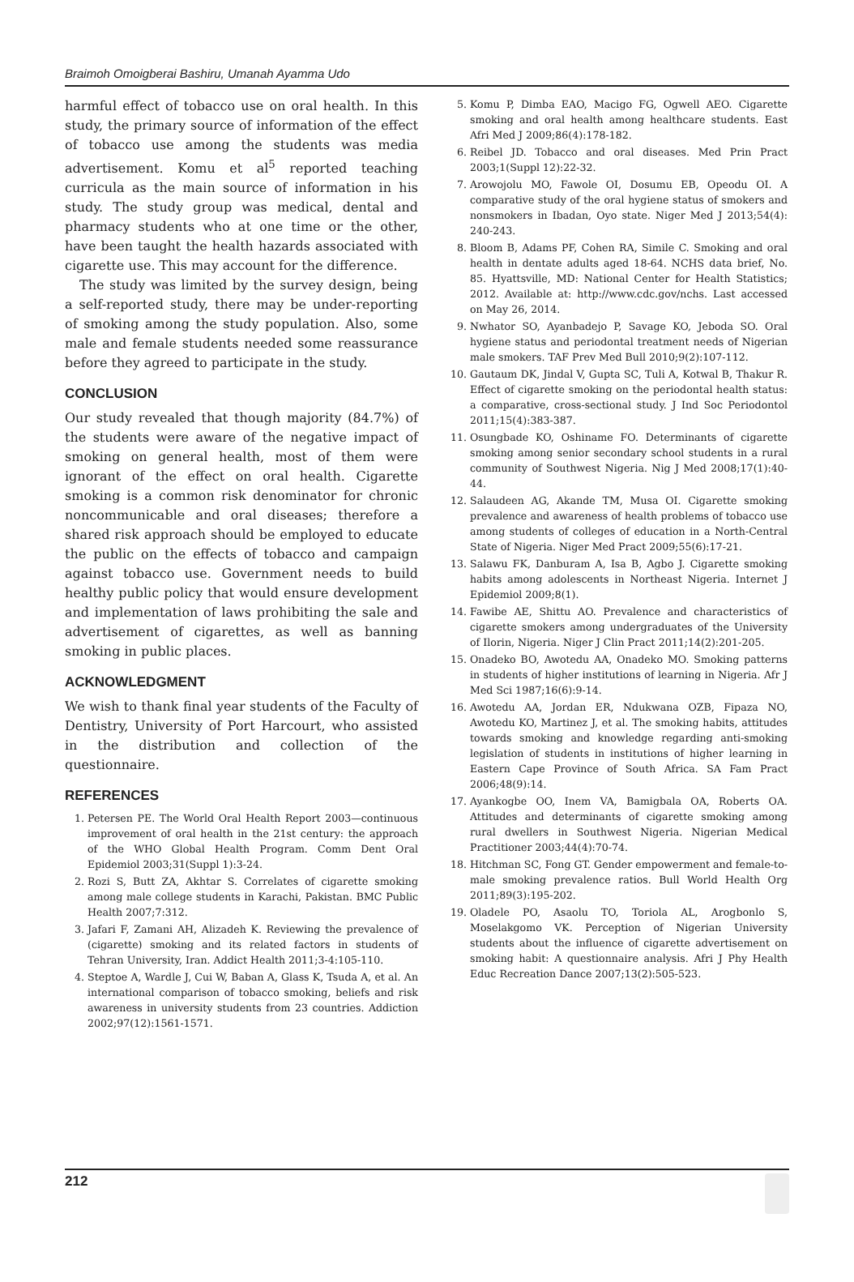Braimoh Omoigberai Bashiru, Umanah Ayamma Udo
harmful effect of tobacco use on oral health. In this study, the primary source of information of the effect of tobacco use among the students was media advertisement. Komu et al<sup>5</sup> reported teaching curricula as the main source of information in his study. The study group was medical, dental and pharmacy students who at one time or the other, have been taught the health hazards associated with cigarette use. This may account for the difference.
The study was limited by the survey design, being a self-reported study, there may be under-reporting of smoking among the study population. Also, some male and female students needed some reassurance before they agreed to participate in the study.
CONCLUSION
Our study revealed that though majority (84.7%) of the students were aware of the negative impact of smoking on general health, most of them were ignorant of the effect on oral health. Cigarette smoking is a common risk denominator for chronic noncommunicable and oral diseases; therefore a shared risk approach should be employed to educate the public on the effects of tobacco and campaign against tobacco use. Government needs to build healthy public policy that would ensure development and implementation of laws prohibiting the sale and advertisement of cigarettes, as well as banning smoking in public places.
ACKNOWLEDGMENT
We wish to thank final year students of the Faculty of Dentistry, University of Port Harcourt, who assisted in the distribution and collection of the questionnaire.
REFERENCES
1. Petersen PE. The World Oral Health Report 2003—continuous improvement of oral health in the 21st century: the approach of the WHO Global Health Program. Comm Dent Oral Epidemiol 2003;31(Suppl 1):3-24.
2. Rozi S, Butt ZA, Akhtar S. Correlates of cigarette smoking among male college students in Karachi, Pakistan. BMC Public Health 2007;7:312.
3. Jafari F, Zamani AH, Alizadeh K. Reviewing the prevalence of (cigarette) smoking and its related factors in students of Tehran University, Iran. Addict Health 2011;3-4:105-110.
4. Steptoe A, Wardle J, Cui W, Baban A, Glass K, Tsuda A, et al. An international comparison of tobacco smoking, beliefs and risk awareness in university students from 23 countries. Addiction 2002;97(12):1561-1571.
5. Komu P, Dimba EAO, Macigo FG, Ogwell AEO. Cigarette smoking and oral health among healthcare students. East Afri Med J 2009;86(4):178-182.
6. Reibel JD. Tobacco and oral diseases. Med Prin Pract 2003;1(Suppl 12):22-32.
7. Arowojolu MO, Fawole OI, Dosumu EB, Opeodu OI. A comparative study of the oral hygiene status of smokers and nonsmokers in Ibadan, Oyo state. Niger Med J 2013;54(4): 240-243.
8. Bloom B, Adams PF, Cohen RA, Simile C. Smoking and oral health in dentate adults aged 18-64. NCHS data brief, No. 85. Hyattsville, MD: National Center for Health Statistics; 2012. Available at: http://www.cdc.gov/nchs. Last accessed on May 26, 2014.
9. Nwhator SO, Ayanbadejo P, Savage KO, Jeboda SO. Oral hygiene status and periodontal treatment needs of Nigerian male smokers. TAF Prev Med Bull 2010;9(2):107-112.
10. Gautaum DK, Jindal V, Gupta SC, Tuli A, Kotwal B, Thakur R. Effect of cigarette smoking on the periodontal health status: a comparative, cross-sectional study. J Ind Soc Periodontol 2011;15(4):383-387.
11. Osungbade KO, Oshiname FO. Determinants of cigarette smoking among senior secondary school students in a rural community of Southwest Nigeria. Nig J Med 2008;17(1):40-44.
12. Salaudeen AG, Akande TM, Musa OI. Cigarette smoking prevalence and awareness of health problems of tobacco use among students of colleges of education in a North-Central State of Nigeria. Niger Med Pract 2009;55(6):17-21.
13. Salawu FK, Danburam A, Isa B, Agbo J. Cigarette smoking habits among adolescents in Northeast Nigeria. Internet J Epidemiol 2009;8(1).
14. Fawibe AE, Shittu AO. Prevalence and characteristics of cigarette smokers among undergraduates of the University of Ilorin, Nigeria. Niger J Clin Pract 2011;14(2):201-205.
15. Onadeko BO, Awotedu AA, Onadeko MO. Smoking patterns in students of higher institutions of learning in Nigeria. Afr J Med Sci 1987;16(6):9-14.
16. Awotedu AA, Jordan ER, Ndukwana OZB, Fipaza NO, Awotedu KO, Martinez J, et al. The smoking habits, attitudes towards smoking and knowledge regarding anti-smoking legislation of students in institutions of higher learning in Eastern Cape Province of South Africa. SA Fam Pract 2006;48(9):14.
17. Ayankogbe OO, Inem VA, Bamigbala OA, Roberts OA. Attitudes and determinants of cigarette smoking among rural dwellers in Southwest Nigeria. Nigerian Medical Practitioner 2003;44(4):70-74.
18. Hitchman SC, Fong GT. Gender empowerment and female-to-male smoking prevalence ratios. Bull World Health Org 2011;89(3):195-202.
19. Oladele PO, Asaolu TO, Toriola AL, Arogbonlo S, Moselakgomo VK. Perception of Nigerian University students about the influence of cigarette advertisement on smoking habit: A questionnaire analysis. Afri J Phy Health Educ Recreation Dance 2007;13(2):505-523.
212